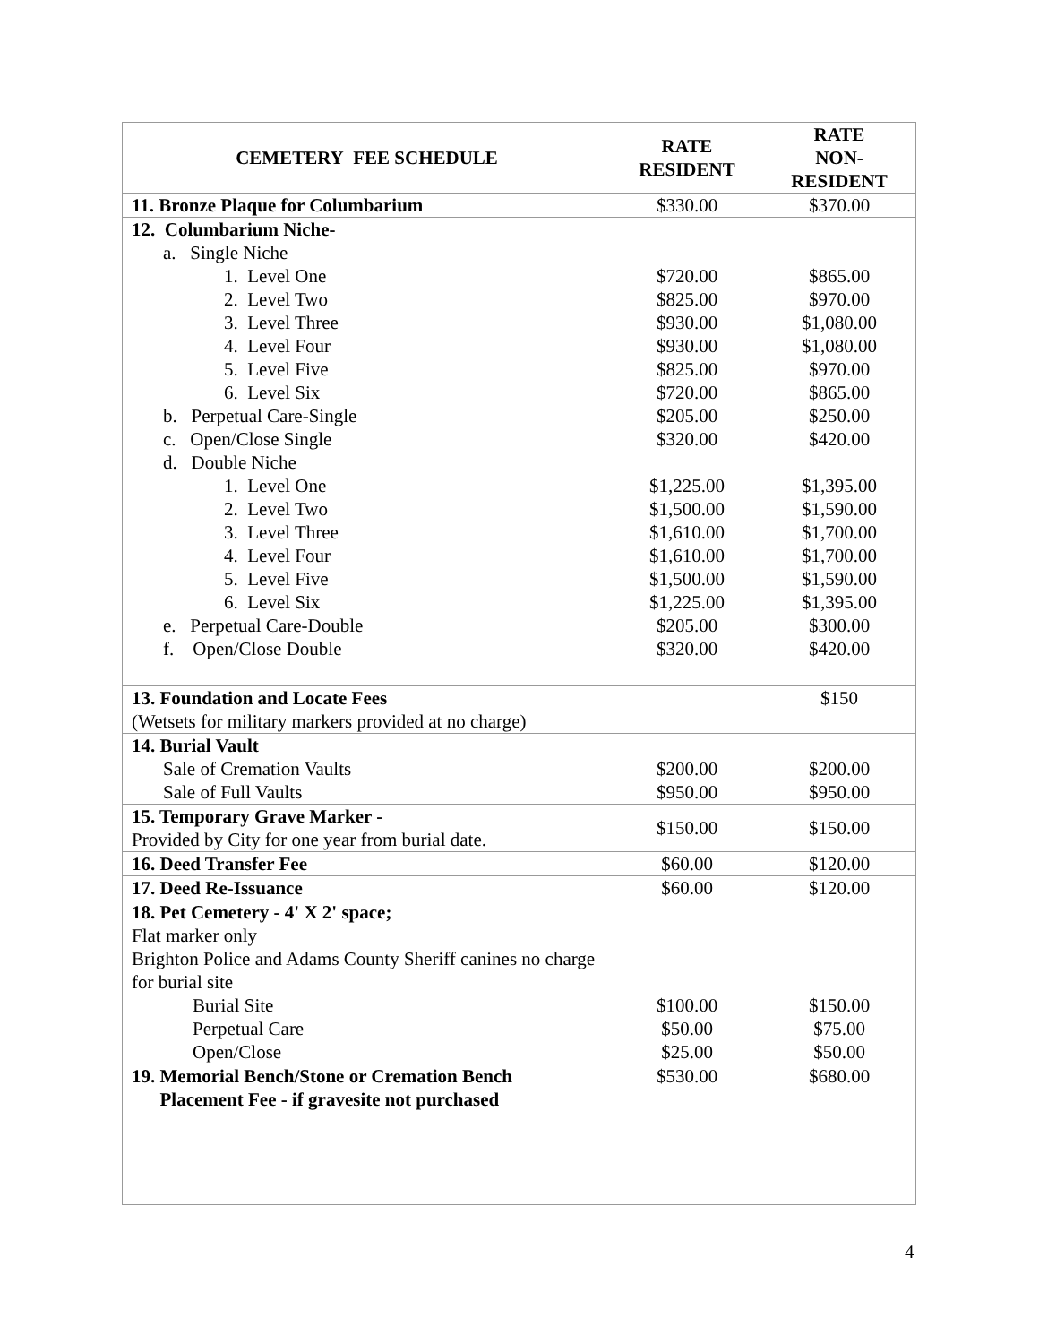| CEMETERY FEE SCHEDULE | RATE RESIDENT | RATE NON- RESIDENT |
| --- | --- | --- |
| 11. Bronze Plaque for Columbarium | $330.00 | $370.00 |
| 12. Columbarium Niche- | | |
| a. Single Niche | | |
| 1. Level One | $720.00 | $865.00 |
| 2. Level Two | $825.00 | $970.00 |
| 3. Level Three | $930.00 | $1,080.00 |
| 4. Level Four | $930.00 | $1,080.00 |
| 5. Level Five | $825.00 | $970.00 |
| 6. Level Six | $720.00 | $865.00 |
| b. Perpetual Care-Single | $205.00 | $250.00 |
| c. Open/Close Single | $320.00 | $420.00 |
| d. Double Niche | | |
| 1. Level One | $1,225.00 | $1,395.00 |
| 2. Level Two | $1,500.00 | $1,590.00 |
| 3. Level Three | $1,610.00 | $1,700.00 |
| 4. Level Four | $1,610.00 | $1,700.00 |
| 5. Level Five | $1,500.00 | $1,590.00 |
| 6. Level Six | $1,225.00 | $1,395.00 |
| e. Perpetual Care-Double | $205.00 | $300.00 |
| f. Open/Close Double | $320.00 | $420.00 |
| 13. Foundation and Locate Fees | | $150 |
| (Wetsets for military markers provided at no charge) | | |
| 14. Burial Vault | | |
| Sale of Cremation Vaults | $200.00 | $200.00 |
| Sale of Full Vaults | $950.00 | $950.00 |
| 15. Temporary Grave Marker - Provided by City for one year from burial date. | $150.00 | $150.00 |
| 16. Deed Transfer Fee | $60.00 | $120.00 |
| 17. Deed Re-Issuance | $60.00 | $120.00 |
| 18. Pet Cemetery - 4' X 2' space; Flat marker only Brighton Police and Adams County Sheriff canines no charge for burial site | | |
| Burial Site | $100.00 | $150.00 |
| Perpetual Care | $50.00 | $75.00 |
| Open/Close | $25.00 | $50.00 |
| 19. Memorial Bench/Stone or Cremation Bench Placement Fee - if gravesite not purchased | $530.00 | $680.00 |
4